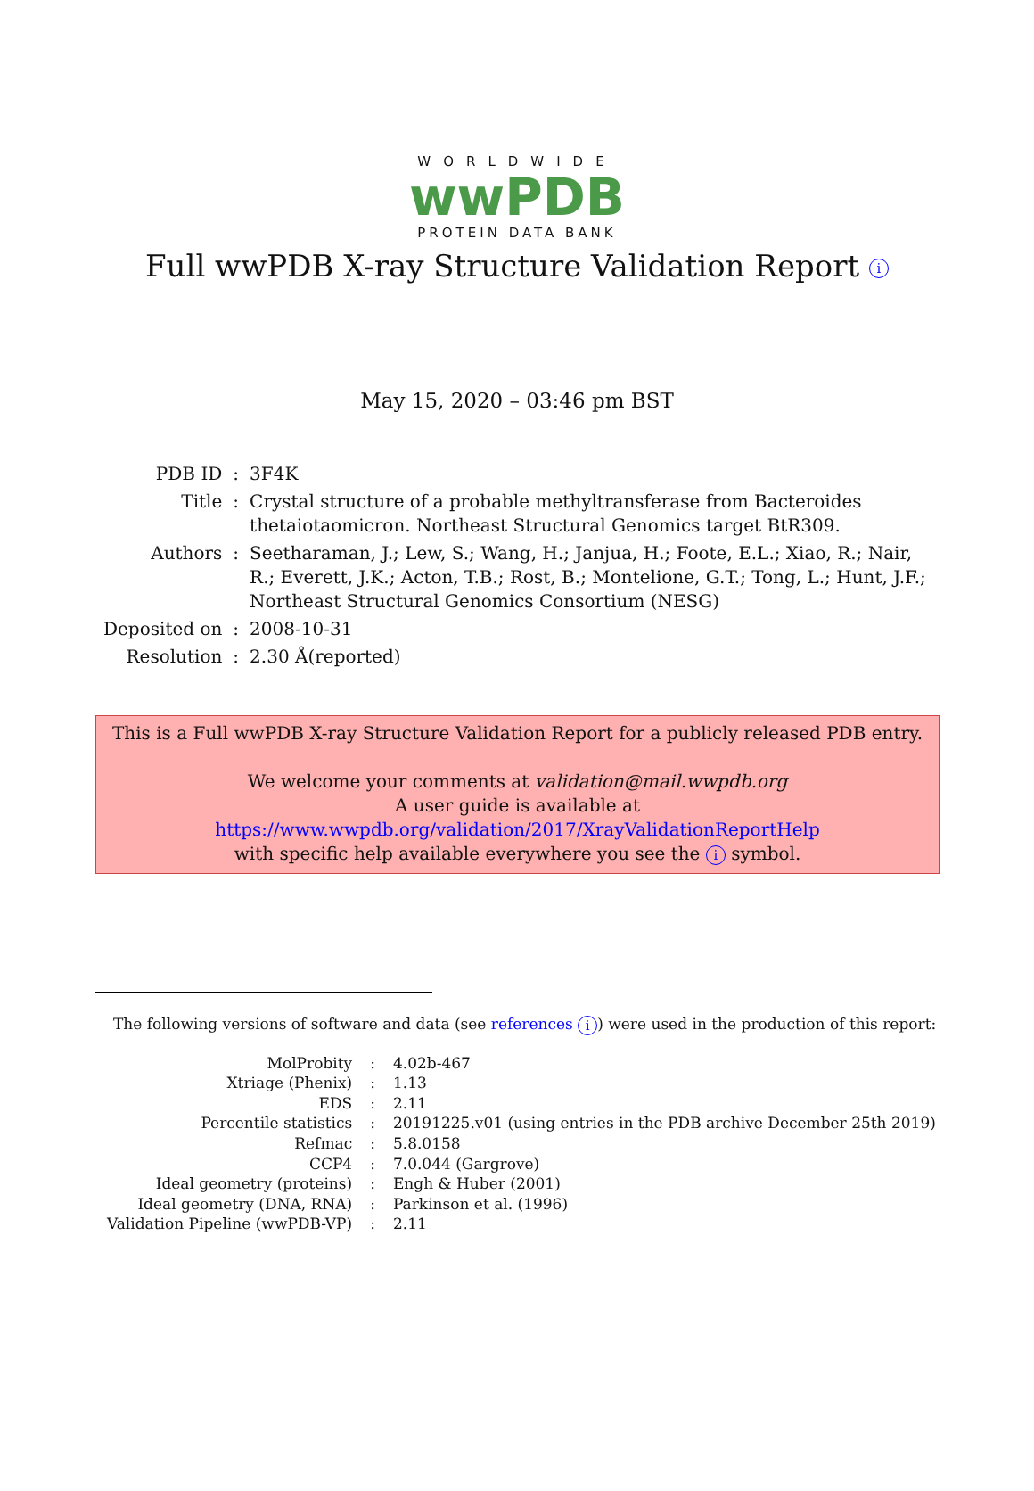WORLDWIDE
wwPDB
PROTEIN DATA BANK
Full wwPDB X-ray Structure Validation Report i
May 15, 2020 – 03:46 pm BST
| PDB ID | : | 3F4K |
| Title | : | Crystal structure of a probable methyltransferase from Bacteroides thetaiotaomicron. Northeast Structural Genomics target BtR309. |
| Authors | : | Seetharaman, J.; Lew, S.; Wang, H.; Janjua, H.; Foote, E.L.; Xiao, R.; Nair, R.; Everett, J.K.; Acton, T.B.; Rost, B.; Montelione, G.T.; Tong, L.; Hunt, J.F.; Northeast Structural Genomics Consortium (NESG) |
| Deposited on | : | 2008-10-31 |
| Resolution | : | 2.30 Å(reported) |
This is a Full wwPDB X-ray Structure Validation Report for a publicly released PDB entry.
We welcome your comments at validation@mail.wwpdb.org
A user guide is available at
https://www.wwpdb.org/validation/2017/XrayValidationReportHelp
with specific help available everywhere you see the i symbol.
The following versions of software and data (see references i) were used in the production of this report:
| MolProbity | : | 4.02b-467 |
| Xtriage (Phenix) | : | 1.13 |
| EDS | : | 2.11 |
| Percentile statistics | : | 20191225.v01 (using entries in the PDB archive December 25th 2019) |
| Refmac | : | 5.8.0158 |
| CCP4 | : | 7.0.044 (Gargrove) |
| Ideal geometry (proteins) | : | Engh & Huber (2001) |
| Ideal geometry (DNA, RNA) | : | Parkinson et al. (1996) |
| Validation Pipeline (wwPDB-VP) | : | 2.11 |